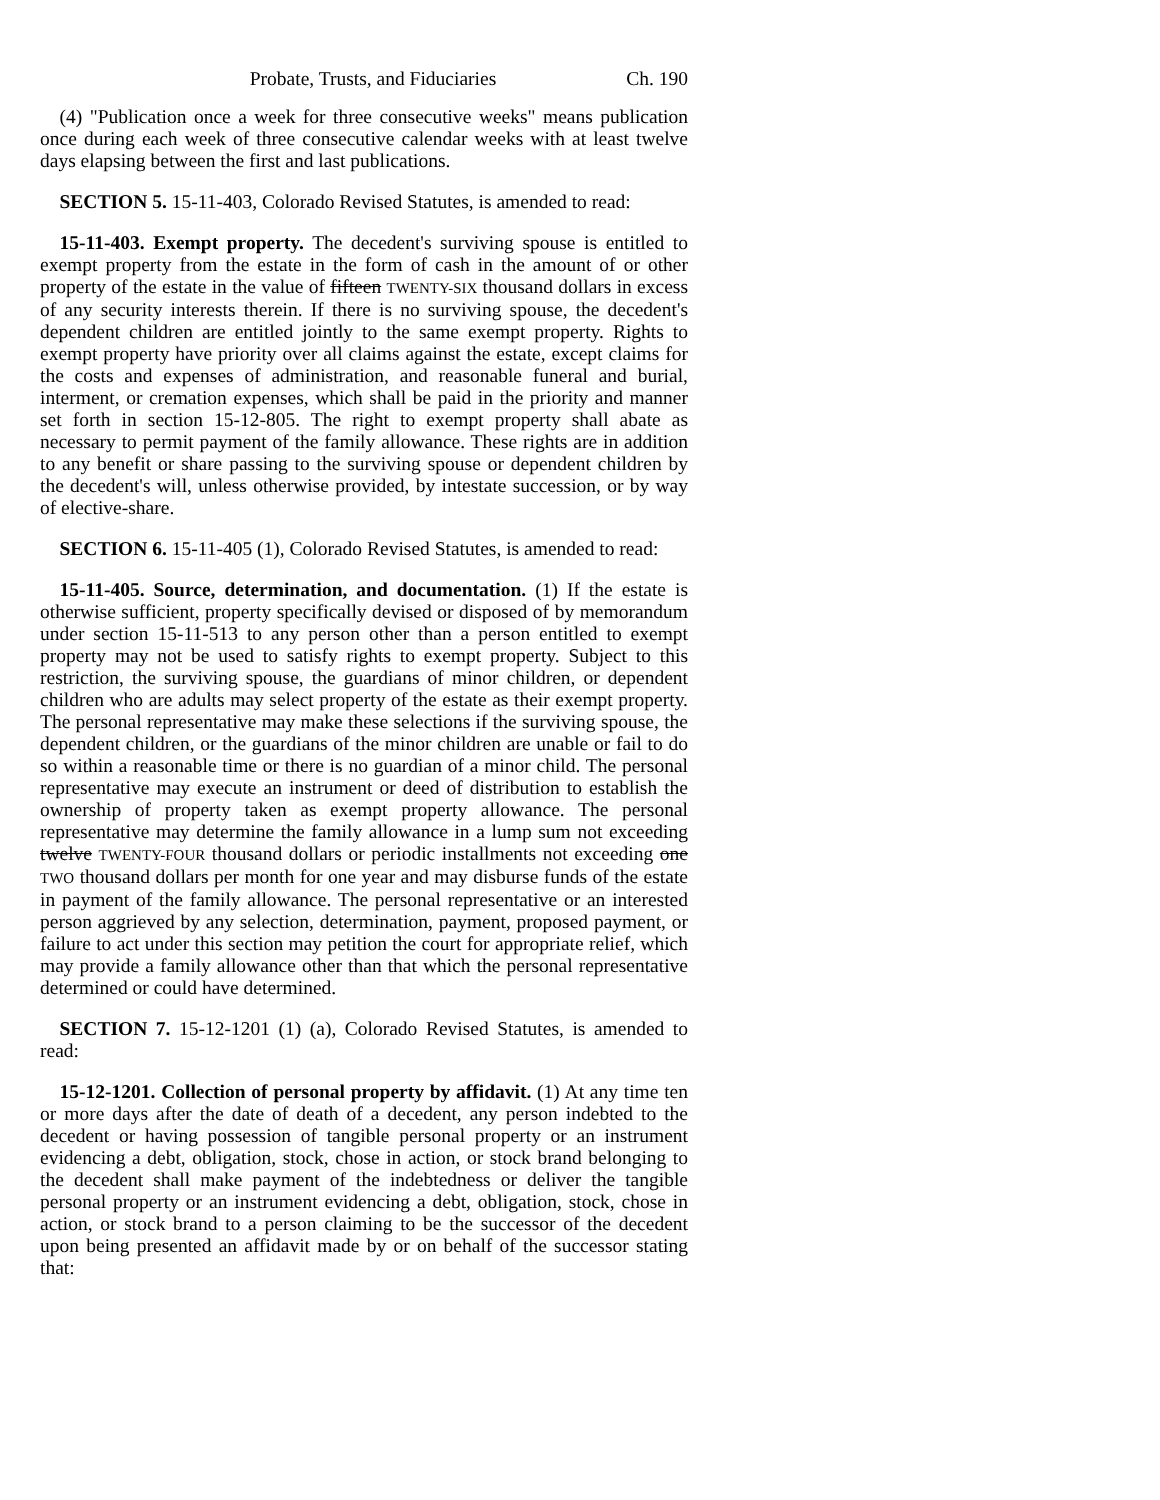Probate, Trusts, and Fiduciaries Ch. 190
(4) "Publication once a week for three consecutive weeks" means publication once during each week of three consecutive calendar weeks with at least twelve days elapsing between the first and last publications.
SECTION 5. 15-11-403, Colorado Revised Statutes, is amended to read:
15-11-403. Exempt property. The decedent's surviving spouse is entitled to exempt property from the estate in the form of cash in the amount of or other property of the estate in the value of fifteen TWENTY-SIX thousand dollars in excess of any security interests therein. If there is no surviving spouse, the decedent's dependent children are entitled jointly to the same exempt property. Rights to exempt property have priority over all claims against the estate, except claims for the costs and expenses of administration, and reasonable funeral and burial, interment, or cremation expenses, which shall be paid in the priority and manner set forth in section 15-12-805. The right to exempt property shall abate as necessary to permit payment of the family allowance. These rights are in addition to any benefit or share passing to the surviving spouse or dependent children by the decedent's will, unless otherwise provided, by intestate succession, or by way of elective-share.
SECTION 6. 15-11-405 (1), Colorado Revised Statutes, is amended to read:
15-11-405. Source, determination, and documentation. (1) If the estate is otherwise sufficient, property specifically devised or disposed of by memorandum under section 15-11-513 to any person other than a person entitled to exempt property may not be used to satisfy rights to exempt property. Subject to this restriction, the surviving spouse, the guardians of minor children, or dependent children who are adults may select property of the estate as their exempt property. The personal representative may make these selections if the surviving spouse, the dependent children, or the guardians of the minor children are unable or fail to do so within a reasonable time or there is no guardian of a minor child. The personal representative may execute an instrument or deed of distribution to establish the ownership of property taken as exempt property allowance. The personal representative may determine the family allowance in a lump sum not exceeding twelve TWENTY-FOUR thousand dollars or periodic installments not exceeding one TWO thousand dollars per month for one year and may disburse funds of the estate in payment of the family allowance. The personal representative or an interested person aggrieved by any selection, determination, payment, proposed payment, or failure to act under this section may petition the court for appropriate relief, which may provide a family allowance other than that which the personal representative determined or could have determined.
SECTION 7. 15-12-1201 (1) (a), Colorado Revised Statutes, is amended to read:
15-12-1201. Collection of personal property by affidavit. (1) At any time ten or more days after the date of death of a decedent, any person indebted to the decedent or having possession of tangible personal property or an instrument evidencing a debt, obligation, stock, chose in action, or stock brand belonging to the decedent shall make payment of the indebtedness or deliver the tangible personal property or an instrument evidencing a debt, obligation, stock, chose in action, or stock brand to a person claiming to be the successor of the decedent upon being presented an affidavit made by or on behalf of the successor stating that: